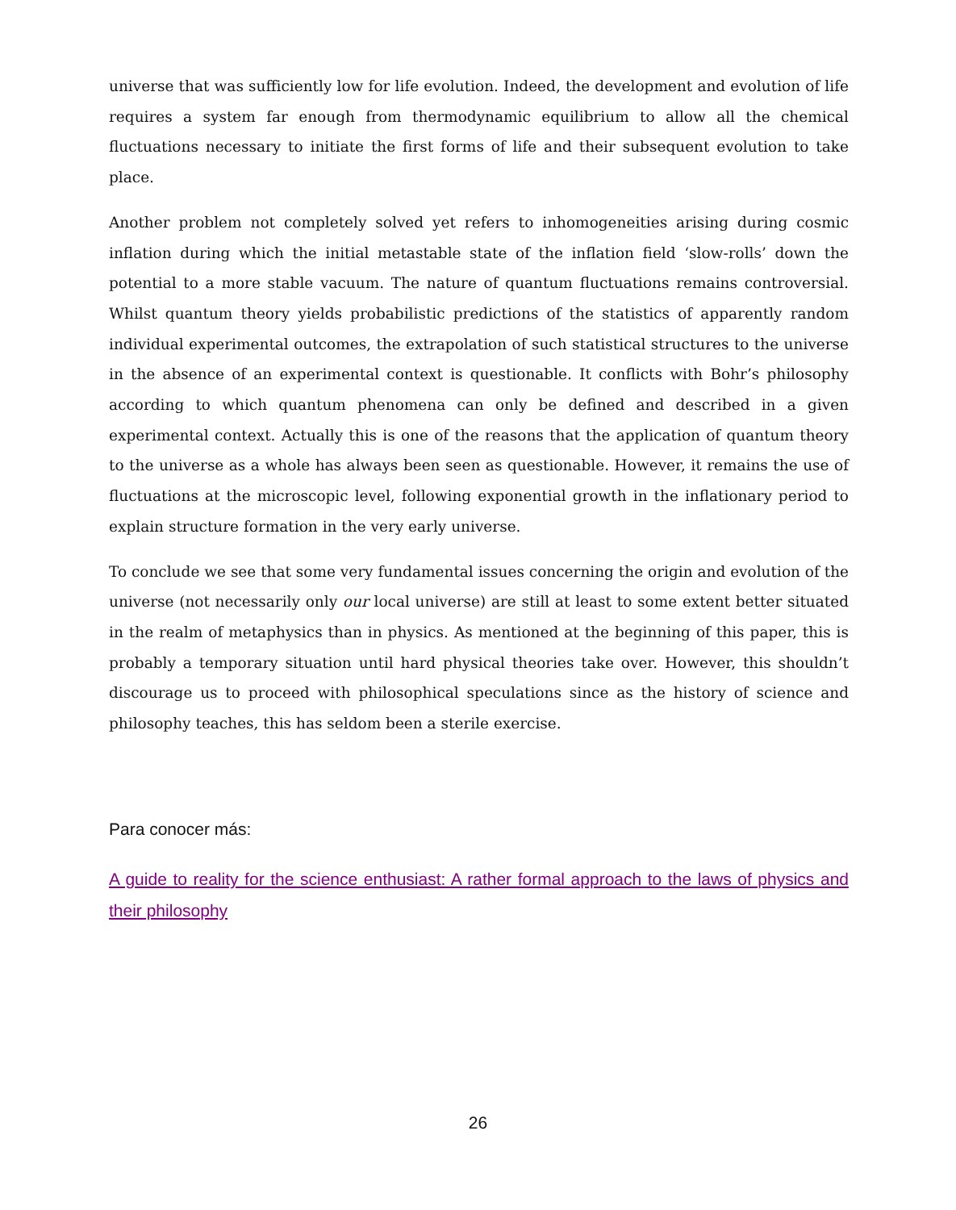universe that was sufficiently low for life evolution. Indeed, the development and evolution of life requires a system far enough from thermodynamic equilibrium to allow all the chemical fluctuations necessary to initiate the first forms of life and their subsequent evolution to take place.
Another problem not completely solved yet refers to inhomogeneities arising during cosmic inflation during which the initial metastable state of the inflation field ‘slow-rolls’ down the potential to a more stable vacuum. The nature of quantum fluctuations remains controversial. Whilst quantum theory yields probabilistic predictions of the statistics of apparently random individual experimental outcomes, the extrapolation of such statistical structures to the universe in the absence of an experimental context is questionable. It conflicts with Bohr’s philosophy according to which quantum phenomena can only be defined and described in a given experimental context. Actually this is one of the reasons that the application of quantum theory to the universe as a whole has always been seen as questionable. However, it remains the use of fluctuations at the microscopic level, following exponential growth in the inflationary period to explain structure formation in the very early universe.
To conclude we see that some very fundamental issues concerning the origin and evolution of the universe (not necessarily only our local universe) are still at least to some extent better situated in the realm of metaphysics than in physics. As mentioned at the beginning of this paper, this is probably a temporary situation until hard physical theories take over. However, this shouldn’t discourage us to proceed with philosophical speculations since as the history of science and philosophy teaches, this has seldom been a sterile exercise.
Para conocer más:
A guide to reality for the science enthusiast: A rather formal approach to the laws of physics and their philosophy
26